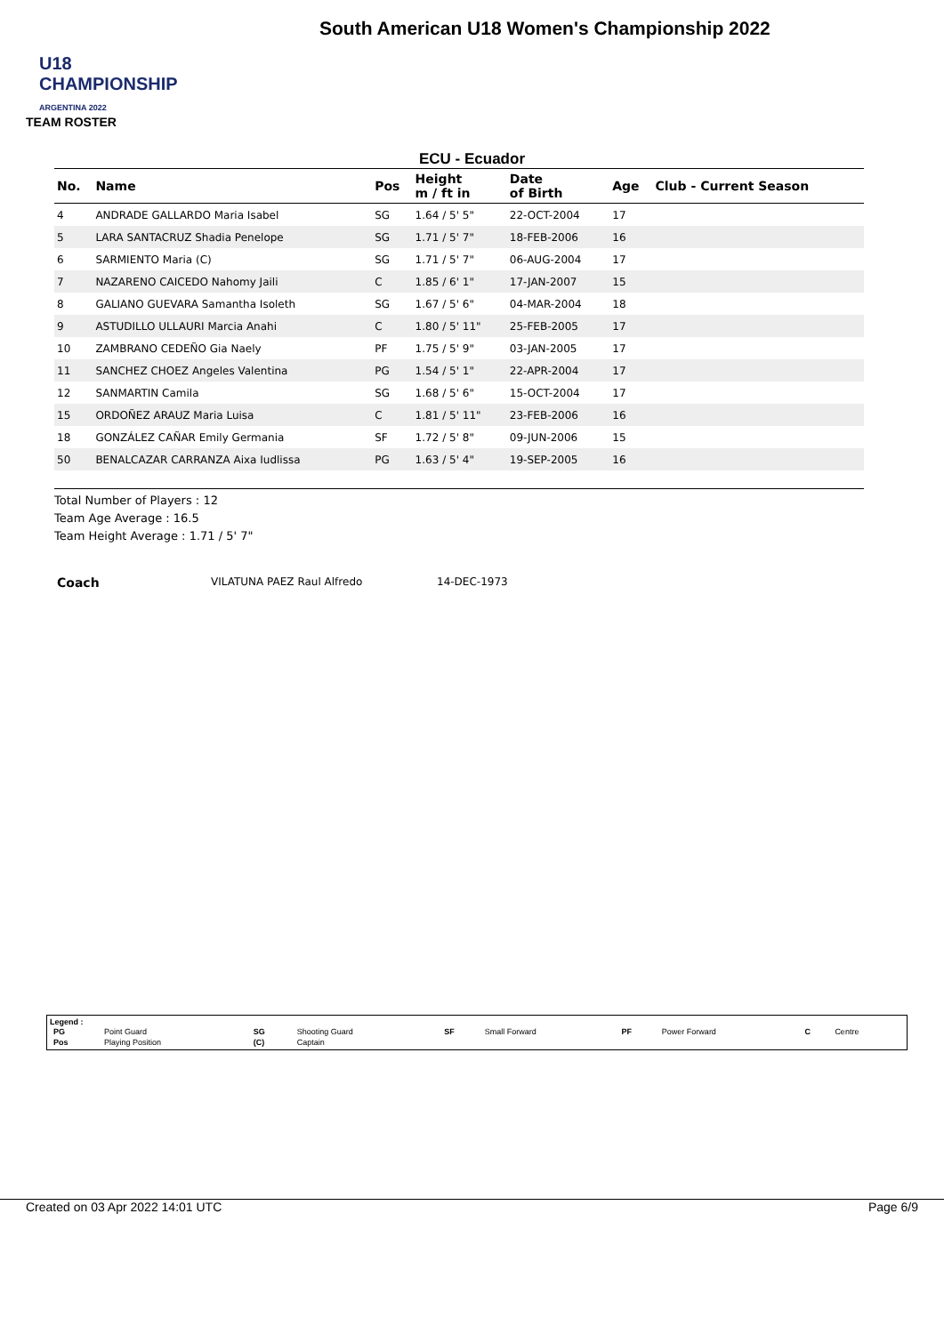U18 CHAMPIONSHIP
ARGENTINA 2022
South American U18 Women's Championship 2022
TEAM ROSTER
ECU - Ecuador
| No. | Name | Pos | Height m / ft in | Date of Birth | Age | Club - Current Season |
| --- | --- | --- | --- | --- | --- | --- |
| 4 | ANDRADE GALLARDO Maria Isabel | SG | 1.64 / 5' 5" | 22-OCT-2004 | 17 | |
| 5 | LARA SANTACRUZ Shadia Penelope | SG | 1.71 / 5' 7" | 18-FEB-2006 | 16 | |
| 6 | SARMIENTO Maria (C) | SG | 1.71 / 5' 7" | 06-AUG-2004 | 17 | |
| 7 | NAZARENO CAICEDO Nahomy Jaili | C | 1.85 / 6' 1" | 17-JAN-2007 | 15 | |
| 8 | GALIANO GUEVARA Samantha Isoleth | SG | 1.67 / 5' 6" | 04-MAR-2004 | 18 | |
| 9 | ASTUDILLO ULLAURI Marcia Anahi | C | 1.80 / 5' 11" | 25-FEB-2005 | 17 | |
| 10 | ZAMBRANO CEDEÑO Gia Naely | PF | 1.75 / 5' 9" | 03-JAN-2005 | 17 | |
| 11 | SANCHEZ CHOEZ Angeles Valentina | PG | 1.54 / 5' 1" | 22-APR-2004 | 17 | |
| 12 | SANMARTIN Camila | SG | 1.68 / 5' 6" | 15-OCT-2004 | 17 | |
| 15 | ORDOÑEZ ARAUZ Maria Luisa | C | 1.81 / 5' 11" | 23-FEB-2006 | 16 | |
| 18 | GONZÁLEZ CAÑAR Emily Germania | SF | 1.72 / 5' 8" | 09-JUN-2006 | 15 | |
| 50 | BENALCAZAR CARRANZA Aixa Iudlissa | PG | 1.63 / 5' 4" | 19-SEP-2005 | 16 | |
Total Number of Players : 12
Team Age Average : 16.5
Team Height Average : 1.71 / 5' 7"
Coach VILATUNA PAEZ Raul Alfredo 14-DEC-1973
Legend :
| PG | Point Guard | SG | Shooting Guard | SF | Small Forward | PF | Power Forward | C | Centre |
| Pos | Playing Position | (C) | Captain | | | | | | |
Created on 03 Apr 2022 14:01 UTC Page 6/9